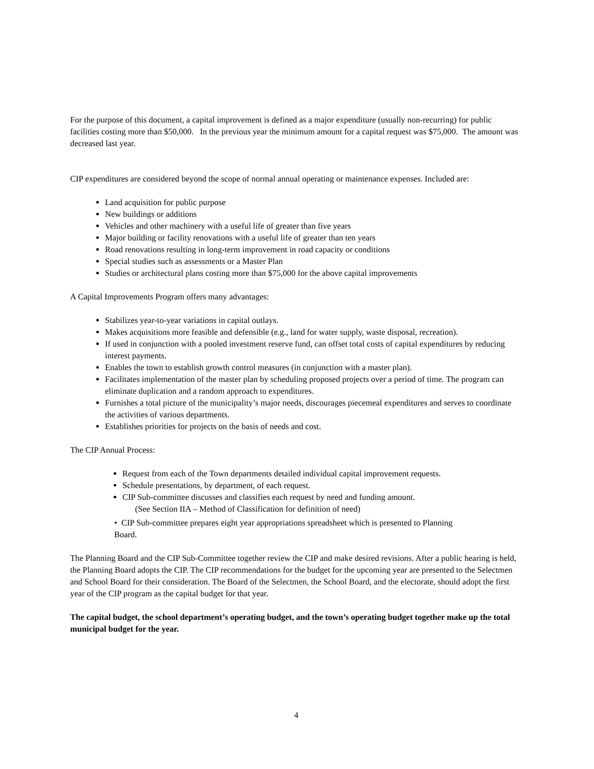For the purpose of this document, a capital improvement is defined as a major expenditure (usually non-recurring) for public facilities costing more than $50,000. In the previous year the minimum amount for a capital request was $75,000. The amount was decreased last year.
CIP expenditures are considered beyond the scope of normal annual operating or maintenance expenses. Included are:
Land acquisition for public purpose
New buildings or additions
Vehicles and other machinery with a useful life of greater than five years
Major building or facility renovations with a useful life of greater than ten years
Road renovations resulting in long-term improvement in road capacity or conditions
Special studies such as assessments or a Master Plan
Studies or architectural plans costing more than $75,000 for the above capital improvements
A Capital Improvements Program offers many advantages:
Stabilizes year-to-year variations in capital outlays.
Makes acquisitions more feasible and defensible (e.g., land for water supply, waste disposal, recreation).
If used in conjunction with a pooled investment reserve fund, can offset total costs of capital expenditures by reducing interest payments.
Enables the town to establish growth control measures (in conjunction with a master plan).
Facilitates implementation of the master plan by scheduling proposed projects over a period of time. The program can eliminate duplication and a random approach to expenditures.
Furnishes a total picture of the municipality’s major needs, discourages piecemeal expenditures and serves to coordinate the activities of various departments.
Establishes priorities for projects on the basis of needs and cost.
The CIP Annual Process:
Request from each of the Town departments detailed individual capital improvement requests.
Schedule presentations, by department, of each request.
CIP Sub-committee discusses and classifies each request by need and funding amount.
(See Section IIA – Method of Classification for definition of need)
• CIP Sub-committee prepares eight year appropriations spreadsheet which is presented to Planning
Board.
The Planning Board and the CIP Sub-Committee together review the CIP and make desired revisions. After a public hearing is held, the Planning Board adopts the CIP. The CIP recommendations for the budget for the upcoming year are presented to the Selectmen and School Board for their consideration. The Board of the Selectmen, the School Board, and the electorate, should adopt the first year of the CIP program as the capital budget for that year.
The capital budget, the school department’s operating budget, and the town’s operating budget together make up the total municipal budget for the year.
4